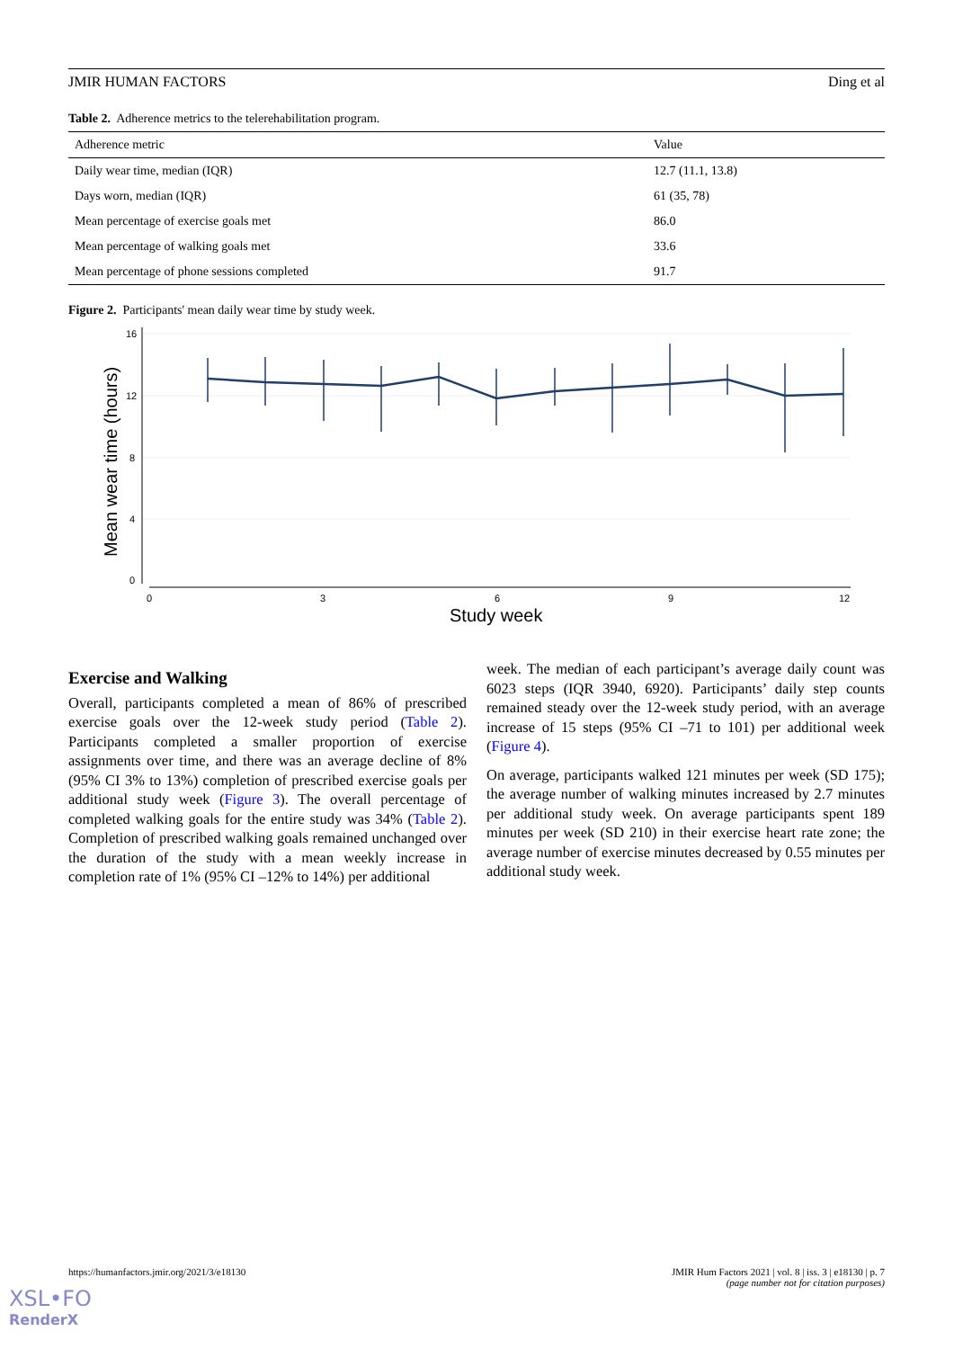JMIR HUMAN FACTORS Ding et al
Table 2. Adherence metrics to the telerehabilitation program.
| Adherence metric | Value |
| --- | --- |
| Daily wear time, median (IQR) | 12.7 (11.1, 13.8) |
| Days worn, median (IQR) | 61 (35, 78) |
| Mean percentage of exercise goals met | 86.0 |
| Mean percentage of walking goals met | 33.6 |
| Mean percentage of phone sessions completed | 91.7 |
Figure 2. Participants' mean daily wear time by study week.
0
4
8
12
16
0
3
6
9
12
Mean wear time (hours)
Study week
Exercise and Walking
Overall, participants completed a mean of 86% of prescribed exercise goals over the 12-week study period (Table 2). Participants completed a smaller proportion of exercise assignments over time, and there was an average decline of 8% (95% CI 3% to 13%) completion of prescribed exercise goals per additional study week (Figure 3). The overall percentage of completed walking goals for the entire study was 34% (Table 2). Completion of prescribed walking goals remained unchanged over the duration of the study with a mean weekly increase in completion rate of 1% (95% CI –12% to 14%) per additional
week. The median of each participant’s average daily count was 6023 steps (IQR 3940, 6920). Participants’ daily step counts remained steady over the 12-week study period, with an average increase of 15 steps (95% CI –71 to 101) per additional week (Figure 4).
On average, participants walked 121 minutes per week (SD 175); the average number of walking minutes increased by 2.7 minutes per additional study week. On average participants spent 189 minutes per week (SD 210) in their exercise heart rate zone; the average number of exercise minutes decreased by 0.55 minutes per additional study week.
https://humanfactors.jmir.org/2021/3/e18130 JMIR Hum Factors 2021 | vol. 8 | iss. 3 | e18130 | p. 7
(page number not for citation purposes)
XSL•FO
RenderX